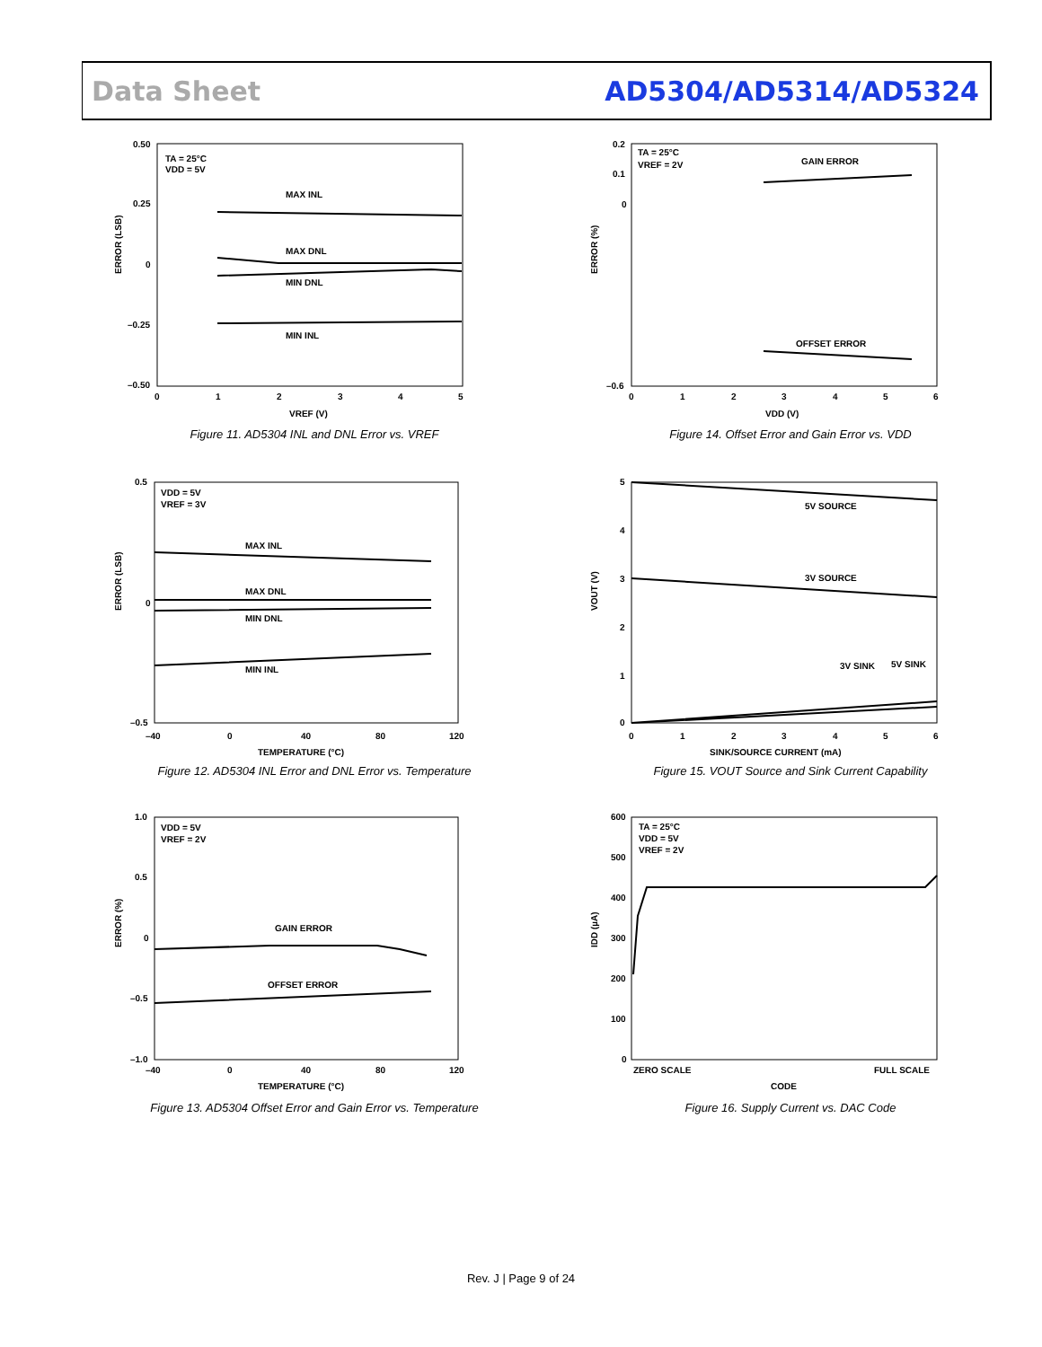Data Sheet AD5304/AD5314/AD5324
ERROR (LSB)
TA = 25°C
VDD = 5V
MAX INL
MAX DNL
MIN DNL
MIN INL
0.50
0.25
0
–0.25
–0.50
0
1
2
3
4
5
VREF (V)
Figure 11. AD5304 INL and DNL Error vs. VREF
ERROR (LSB)
VDD = 5V
VREF = 3V
MAX INL
MAX DNL
MIN DNL
MIN INL
0.5
0
–0.5
–40
0
40
80
120
TEMPERATURE (°C)
Figure 12. AD5304 INL Error and DNL Error vs. Temperature
ERROR (%)
VDD = 5V
VREF = 2V
GAIN ERROR
OFFSET ERROR
1.0
0.5
0
–0.5
–1.0
–40
0
40
80
120
TEMPERATURE (°C)
Figure 13. AD5304 Offset Error and Gain Error vs. Temperature
ERROR (%)
TA = 25°C
VREF = 2V
GAIN ERROR
OFFSET ERROR
0.2
0.1
0
–0.6
0
1
2
3
4
5
6
VDD (V)
Figure 14. Offset Error and Gain Error vs. VDD
VOUT (V)
5V SOURCE
3V SOURCE
3V SINK
5V SINK
5
4
3
2
1
0
0
1
2
3
4
5
6
SINK/SOURCE CURRENT (mA)
Figure 15. VOUT Source and Sink Current Capability
IDD (µA)
TA = 25°C
VDD = 5V
VREF = 2V
600
500
400
300
200
100
0
ZERO SCALE
FULL SCALE
CODE
Figure 16. Supply Current vs. DAC Code
Rev. J | Page 9 of 24